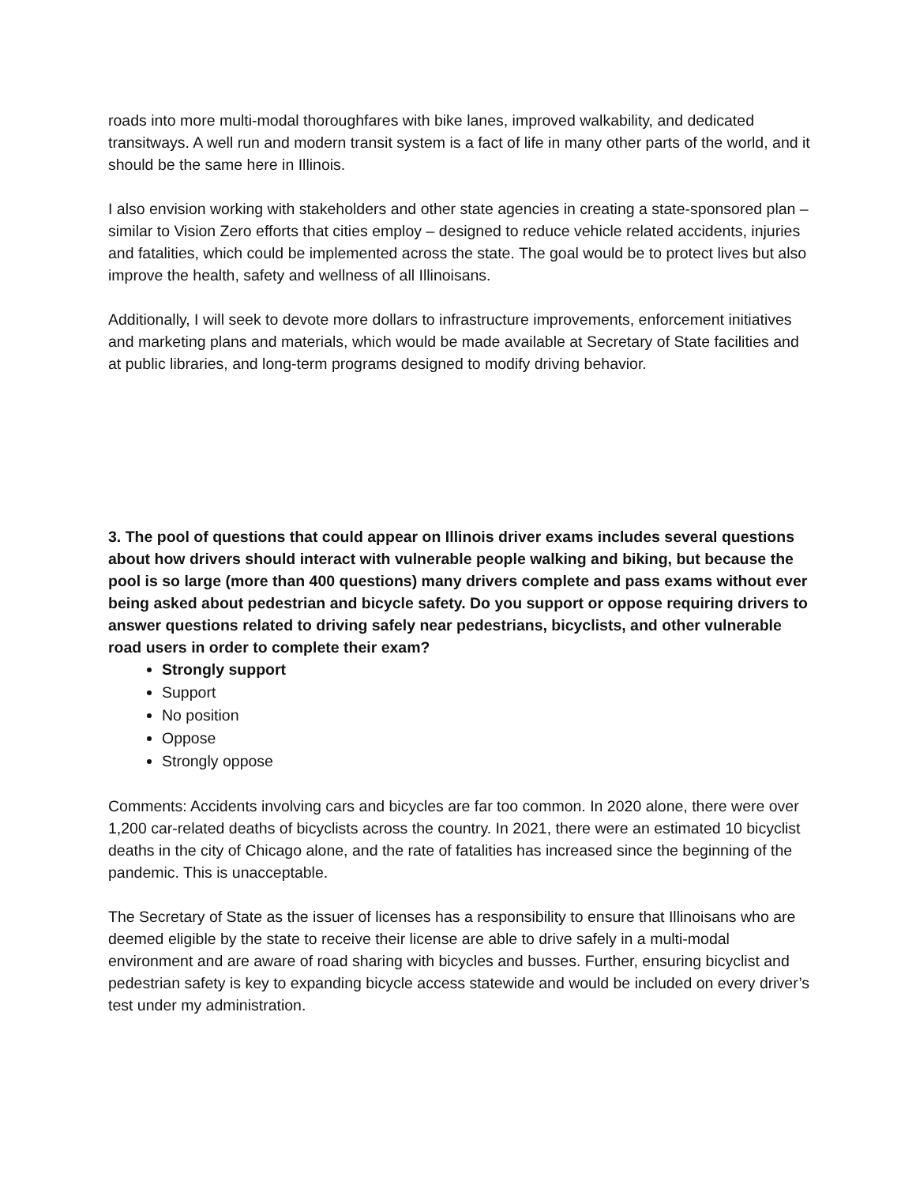roads into more multi-modal thoroughfares with bike lanes, improved walkability, and dedicated transitways. A well run and modern transit system is a fact of life in many other parts of the world, and it should be the same here in Illinois.
I also envision working with stakeholders and other state agencies in creating a state-sponsored plan – similar to Vision Zero efforts that cities employ – designed to reduce vehicle related accidents, injuries and fatalities, which could be implemented across the state. The goal would be to protect lives but also improve the health, safety and wellness of all Illinoisans.
Additionally, I will seek to devote more dollars to infrastructure improvements, enforcement initiatives and marketing plans and materials, which would be made available at Secretary of State facilities and at public libraries, and long-term programs designed to modify driving behavior.
3. The pool of questions that could appear on Illinois driver exams includes several questions about how drivers should interact with vulnerable people walking and biking, but because the pool is so large (more than 400 questions) many drivers complete and pass exams without ever being asked about pedestrian and bicycle safety. Do you support or oppose requiring drivers to answer questions related to driving safely near pedestrians, bicyclists, and other vulnerable road users in order to complete their exam?
Strongly support
Support
No position
Oppose
Strongly oppose
Comments: Accidents involving cars and bicycles are far too common. In 2020 alone, there were over 1,200 car-related deaths of bicyclists across the country. In 2021, there were an estimated 10 bicyclist deaths in the city of Chicago alone, and the rate of fatalities has increased since the beginning of the pandemic. This is unacceptable.
The Secretary of State as the issuer of licenses has a responsibility to ensure that Illinoisans who are deemed eligible by the state to receive their license are able to drive safely in a multi-modal environment and are aware of road sharing with bicycles and busses. Further, ensuring bicyclist and pedestrian safety is key to expanding bicycle access statewide and would be included on every driver’s test under my administration.